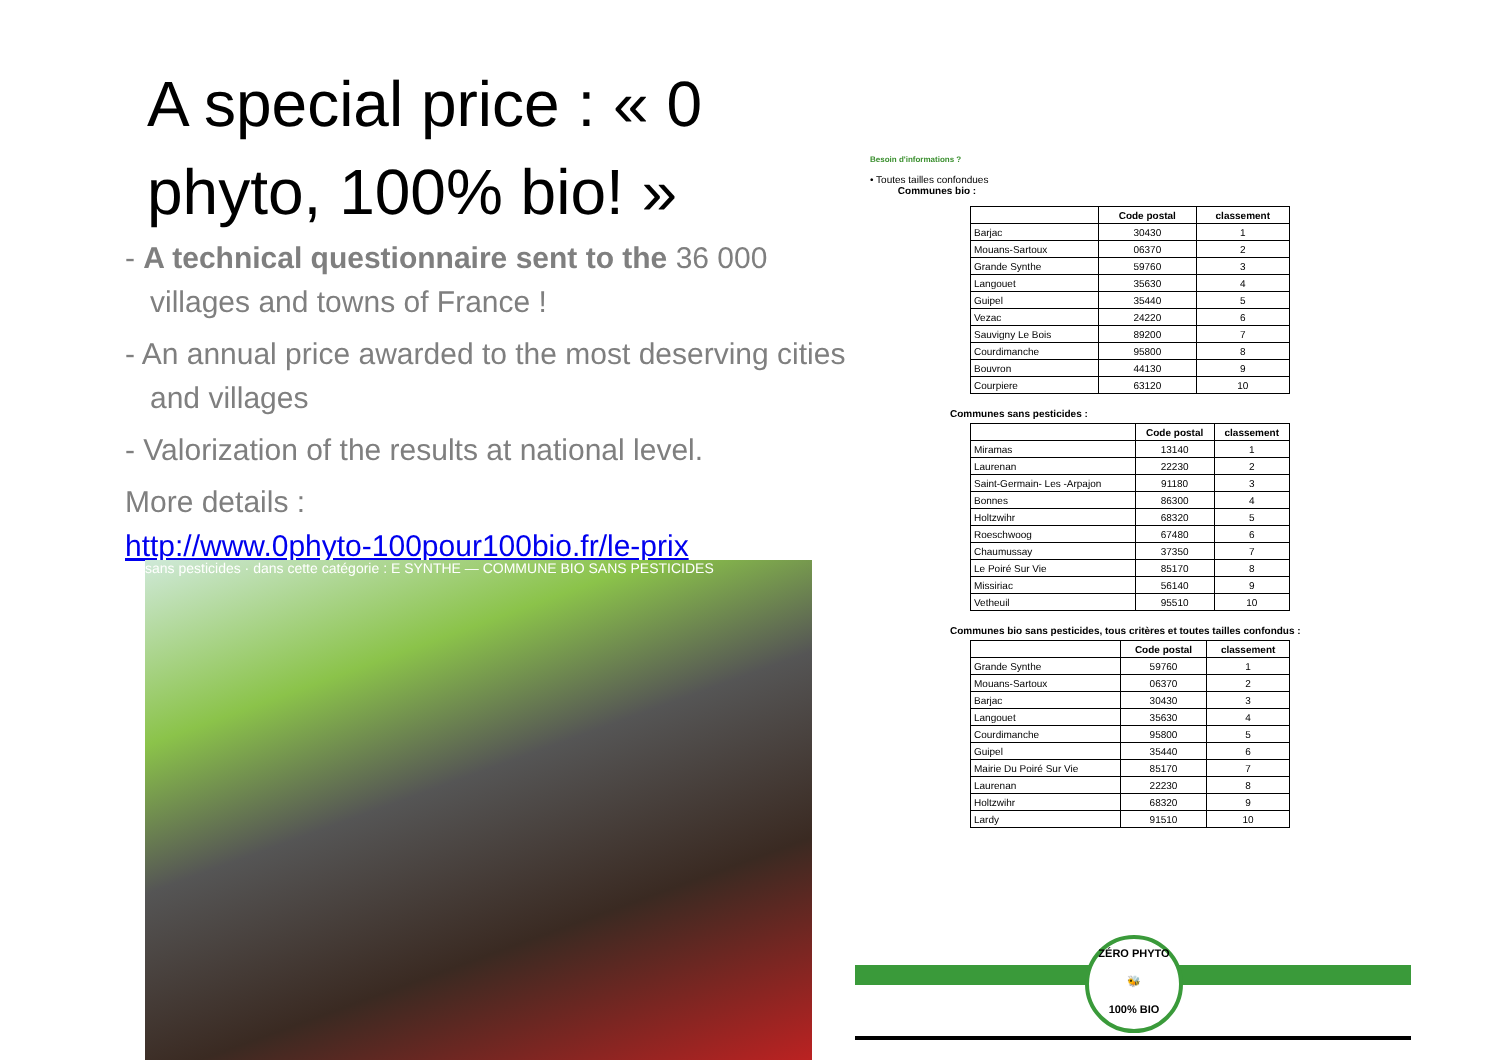A special price : « 0 phyto, 100% bio! »
- A technical questionnaire sent to the 36 000 villages and towns of France !
- An annual price awarded to the most deserving cities and villages
- Valorization of the results at national level.
More details :
http://www.0phyto-100pour100bio.fr/le-prix
sans pesticides · dans cette catégorie : E SYNTHE — COMMUNE BIO SANS PESTICIDES
Besoin d'informations ?
• Toutes tailles confondues
Communes bio :
| | Code postal | classement |
| --- | --- | --- |
| Barjac | 30430 | 1 |
| Mouans-Sartoux | 06370 | 2 |
| Grande Synthe | 59760 | 3 |
| Langouet | 35630 | 4 |
| Guipel | 35440 | 5 |
| Vezac | 24220 | 6 |
| Sauvigny Le Bois | 89200 | 7 |
| Courdimanche | 95800 | 8 |
| Bouvron | 44130 | 9 |
| Courpiere | 63120 | 10 |
Communes sans pesticides :
| | Code postal | classement |
| --- | --- | --- |
| Miramas | 13140 | 1 |
| Laurenan | 22230 | 2 |
| Saint-Germain- Les -Arpajon | 91180 | 3 |
| Bonnes | 86300 | 4 |
| Holtzwihr | 68320 | 5 |
| Roeschwoog | 67480 | 6 |
| Chaumussay | 37350 | 7 |
| Le Poiré Sur Vie | 85170 | 8 |
| Missiriac | 56140 | 9 |
| Vetheuil | 95510 | 10 |
Communes bio sans pesticides, tous critères et toutes tailles confondus :
| | Code postal | classement |
| --- | --- | --- |
| Grande Synthe | 59760 | 1 |
| Mouans-Sartoux | 06370 | 2 |
| Barjac | 30430 | 3 |
| Langouet | 35630 | 4 |
| Courdimanche | 95800 | 5 |
| Guipel | 35440 | 6 |
| Mairie Du Poiré Sur Vie | 85170 | 7 |
| Laurenan | 22230 | 8 |
| Holtzwihr | 68320 | 9 |
| Lardy | 91510 | 10 |
ZÉRO PHYTO
🐝
100% BIO